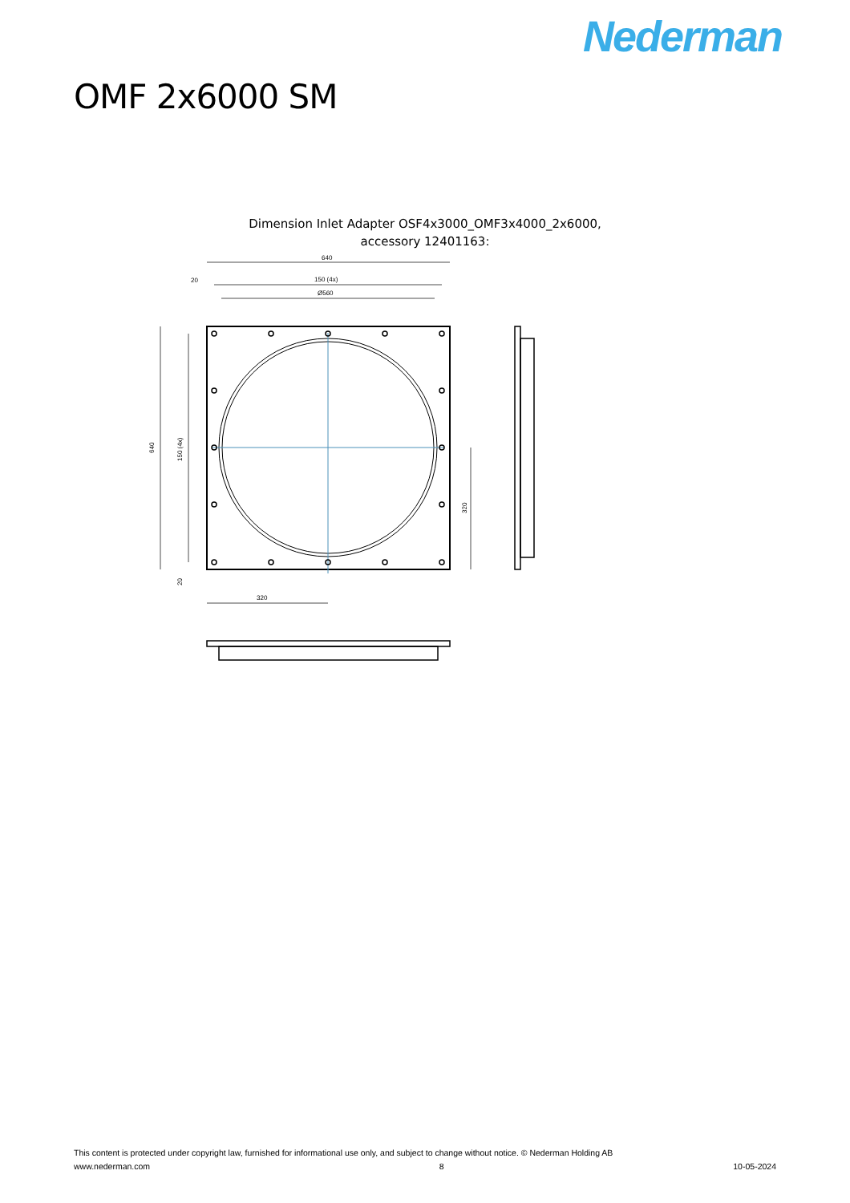Nederman
OMF 2x6000 SM
Dimension Inlet Adapter OSF4x3000_OMF3x4000_2x6000,
accessory 12401163:
640
150 (4x)
Ø560
20
320
640
150 (4x)
320
20
This content is protected under copyright law, furnished for informational use only, and subject to change without notice. © Nederman Holding AB
www.nederman.com 8 10-05-2024